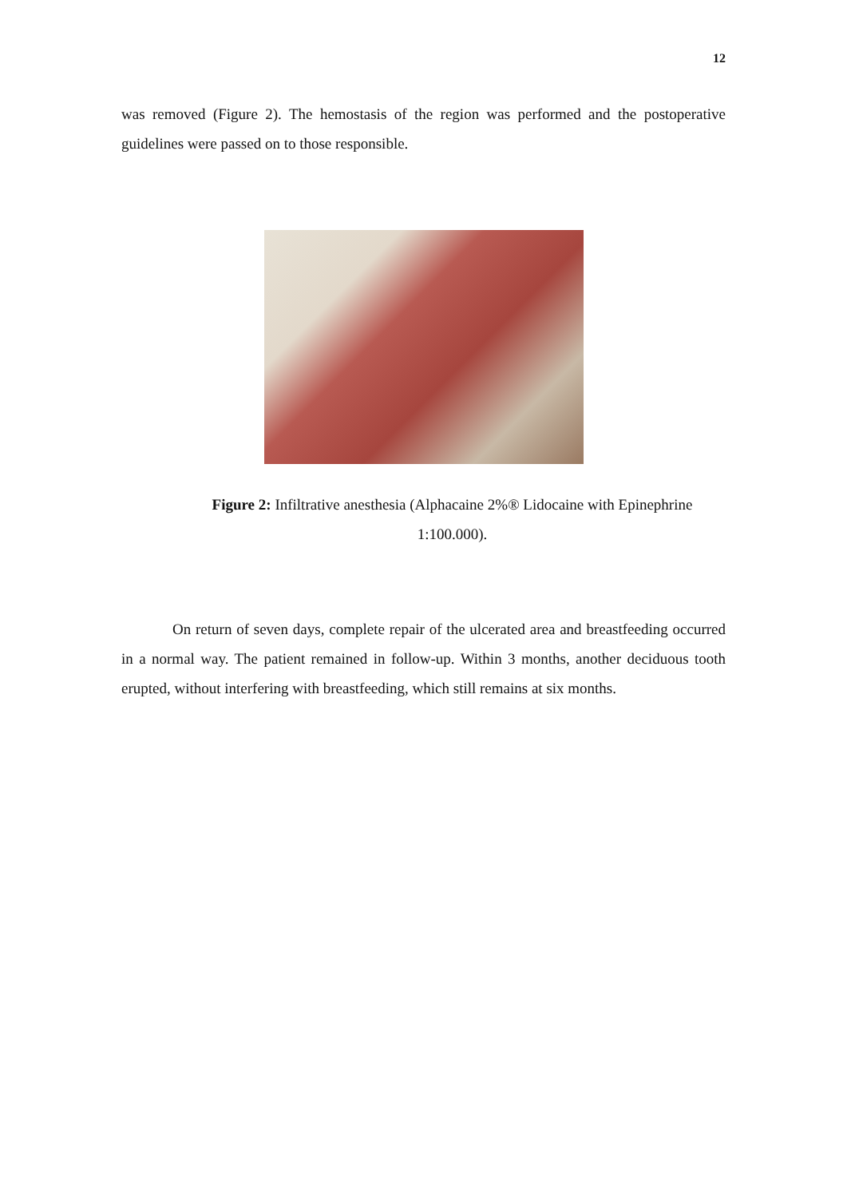12
was removed (Figure 2). The hemostasis of the region was performed and the postoperative guidelines were passed on to those responsible.
Figure 2: Infiltrative anesthesia (Alphacaine 2%® Lidocaine with Epinephrine 1:100.000).
On return of seven days, complete repair of the ulcerated area and breastfeeding occurred in a normal way. The patient remained in follow-up. Within 3 months, another deciduous tooth erupted, without interfering with breastfeeding, which still remains at six months.